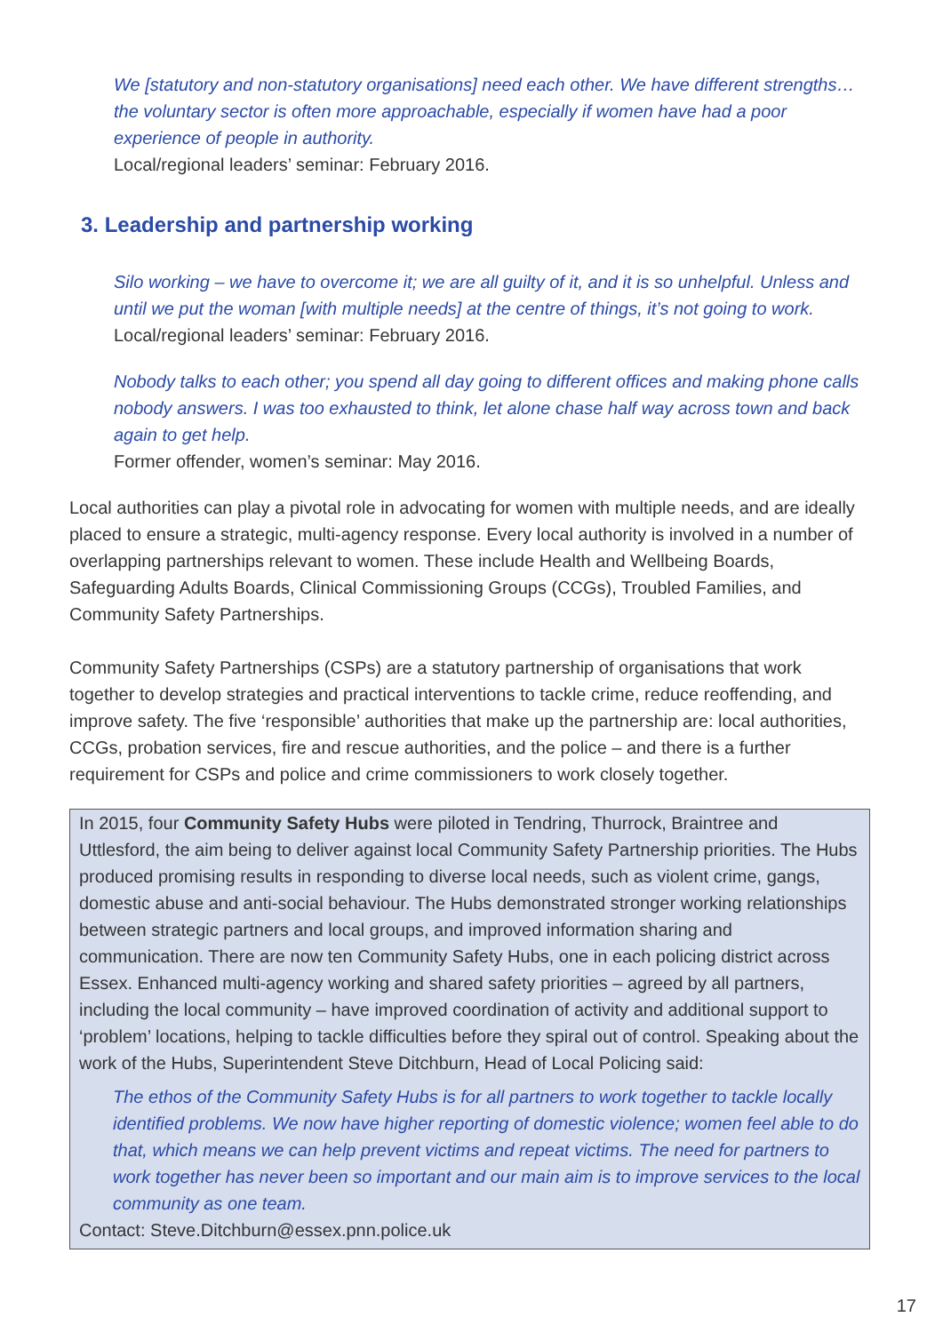We [statutory and non-statutory organisations] need each other. We have different strengths… the voluntary sector is often more approachable, especially if women have had a poor experience of people in authority.
Local/regional leaders’ seminar: February 2016.
3. Leadership and partnership working
Silo working – we have to overcome it; we are all guilty of it, and it is so unhelpful. Unless and until we put the woman [with multiple needs] at the centre of things, it’s not going to work. Local/regional leaders’ seminar: February 2016.
Nobody talks to each other; you spend all day going to different offices and making phone calls nobody answers. I was too exhausted to think, let alone chase half way across town and back again to get help.
Former offender, women’s seminar: May 2016.
Local authorities can play a pivotal role in advocating for women with multiple needs, and are ideally placed to ensure a strategic, multi-agency response. Every local authority is involved in a number of overlapping partnerships relevant to women. These include Health and Wellbeing Boards, Safeguarding Adults Boards, Clinical Commissioning Groups (CCGs), Troubled Families, and Community Safety Partnerships.
Community Safety Partnerships (CSPs) are a statutory partnership of organisations that work together to develop strategies and practical interventions to tackle crime, reduce reoffending, and improve safety. The five ‘responsible’ authorities that make up the partnership are: local authorities, CCGs, probation services, fire and rescue authorities, and the police – and there is a further requirement for CSPs and police and crime commissioners to work closely together.
In 2015, four Community Safety Hubs were piloted in Tendring, Thurrock, Braintree and Uttlesford, the aim being to deliver against local Community Safety Partnership priorities. The Hubs produced promising results in responding to diverse local needs, such as violent crime, gangs, domestic abuse and anti-social behaviour. The Hubs demonstrated stronger working relationships between strategic partners and local groups, and improved information sharing and communication. There are now ten Community Safety Hubs, one in each policing district across Essex. Enhanced multi-agency working and shared safety priorities – agreed by all partners, including the local community – have improved coordination of activity and additional support to ‘problem’ locations, helping to tackle difficulties before they spiral out of control. Speaking about the work of the Hubs, Superintendent Steve Ditchburn, Head of Local Policing said:
The ethos of the Community Safety Hubs is for all partners to work together to tackle locally identified problems. We now have higher reporting of domestic violence; women feel able to do that, which means we can help prevent victims and repeat victims. The need for partners to work together has never been so important and our main aim is to improve services to the local community as one team.
Contact: Steve.Ditchburn@essex.pnn.police.uk
17